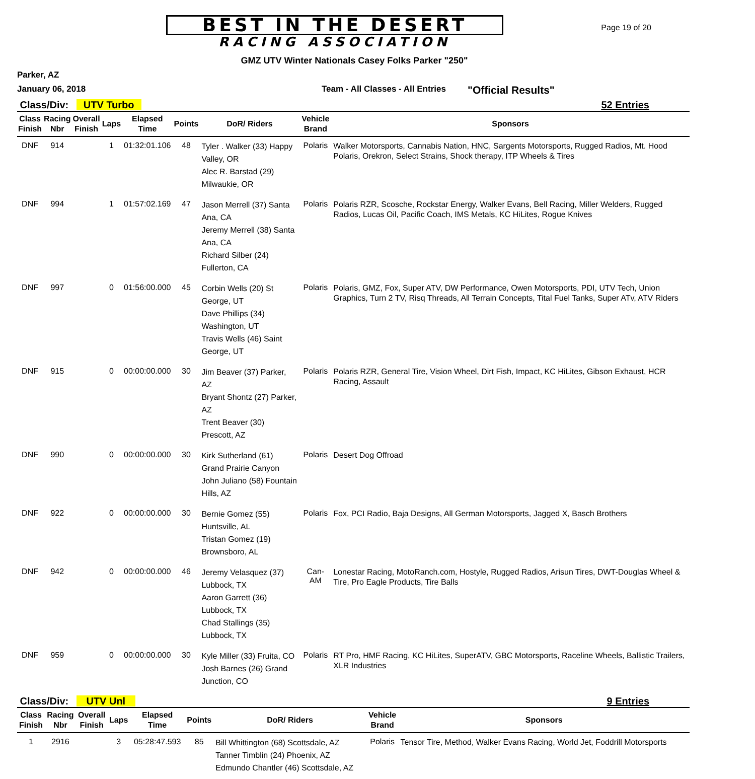BEST IN THE DESERT
RACING ASSOCIATION
Page 19 of 20
GMZ UTV Winter Nationals Casey Folks Parker "250"
Parker, AZ
January 06, 2018 Team - All Classes - All Entries "Official Results"
Class/Div: UTV Turbo
52 Entries
| Class Finish | Racing Nbr | Overall Finish | Laps | Elapsed Time | Points | DoR/ Riders | Vehicle Brand | Sponsors |
| --- | --- | --- | --- | --- | --- | --- | --- | --- |
| DNF | 914 | | 1 | 01:32:01.106 | 48 | Tyler . Walker (33) Happy Valley, OR Alec R. Barstad (29) Milwaukie, OR | Polaris | Walker Motorsports, Cannabis Nation, HNC, Sargents Motorsports, Rugged Radios, Mt. Hood Polaris, Orekron, Select Strains, Shock therapy, ITP Wheels & Tires |
| DNF | 994 | | 1 | 01:57:02.169 | 47 | Jason Merrell (37) Santa Ana, CA Jeremy Merrell (38) Santa Ana, CA Richard Silber (24) Fullerton, CA | Polaris | Polaris RZR, Scosche, Rockstar Energy, Walker Evans, Bell Racing, Miller Welders, Rugged Radios, Lucas Oil, Pacific Coach, IMS Metals, KC HiLites, Rogue Knives |
| DNF | 997 | | 0 | 01:56:00.000 | 45 | Corbin Wells (20) St George, UT Dave Phillips (34) Washington, UT Travis Wells (46) Saint George, UT | Polaris | Polaris, GMZ, Fox, Super ATV, DW Performance, Owen Motorsports, PDI, UTV Tech, Union Graphics, Turn 2 TV, Risq Threads, All Terrain Concepts, Tital Fuel Tanks, Super ATv, ATV Riders |
| DNF | 915 | | 0 | 00:00:00.000 | 30 | Jim Beaver (37) Parker, AZ Bryant Shontz (27) Parker, AZ Trent Beaver (30) Prescott, AZ | Polaris | Polaris RZR, General Tire, Vision Wheel, Dirt Fish, Impact, KC HiLites, Gibson Exhaust, HCR Racing, Assault |
| DNF | 990 | | 0 | 00:00:00.000 | 30 | Kirk Sutherland (61) Grand Prairie Canyon John Juliano (58) Fountain Hills, AZ | Polaris | Desert Dog Offroad |
| DNF | 922 | | 0 | 00:00:00.000 | 30 | Bernie Gomez (55) Huntsville, AL Tristan Gomez (19) Brownsboro, AL | Polaris | Fox, PCI Radio, Baja Designs, All German Motorsports, Jagged X, Basch Brothers |
| DNF | 942 | | 0 | 00:00:00.000 | 46 | Jeremy Velasquez (37) Lubbock, TX Aaron Garrett (36) Lubbock, TX Chad Stallings (35) Lubbock, TX | Can-AM | Lonestar Racing, MotoRanch.com, Hostyle, Rugged Radios, Arisun Tires, DWT-Douglas Wheel & Tire, Pro Eagle Products, Tire Balls |
| DNF | 959 | | 0 | 00:00:00.000 | 30 | Kyle Miller (33) Fruita, CO Josh Barnes (26) Grand Junction, CO | Polaris | RT Pro, HMF Racing, KC HiLites, SuperATV, GBC Motorsports, Raceline Wheels, Ballistic Trailers, XLR Industries |
Class/Div: UTV Unl
9 Entries
| Class Finish | Racing Nbr | Overall Finish | Laps | Elapsed Time | Points | DoR/ Riders | Vehicle Brand | Sponsors |
| --- | --- | --- | --- | --- | --- | --- | --- | --- |
| 1 | 2916 | | 3 | 05:28:47.593 | 85 | Bill Whittington (68) Scottsdale, AZ Tanner Timblin (24) Phoenix, AZ Edmundo Chantler (46) Scottsdale, AZ | Polaris | Tensor Tire, Method, Walker Evans Racing, World Jet, Foddrill Motorsports |